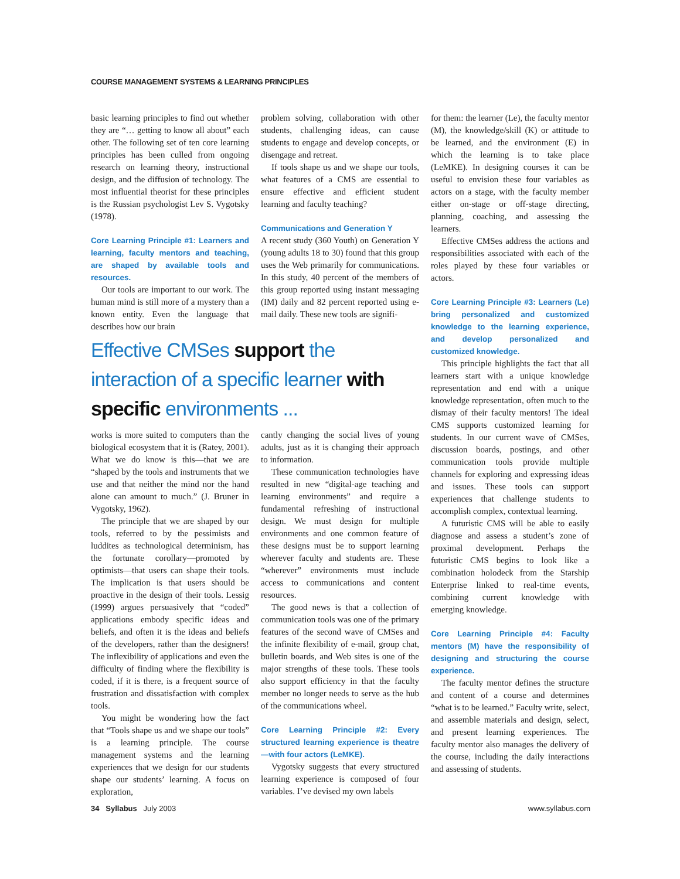COURSE MANAGEMENT SYSTEMS & LEARNING PRINCIPLES
basic learning principles to find out whether they are “… getting to know all about” each other. The following set of ten core learning principles has been culled from ongoing research on learning theory, instructional design, and the diffusion of technology. The most influential theorist for these principles is the Russian psychologist Lev S. Vygotsky (1978).
Core Learning Principle #1: Learners and learning, faculty mentors and teaching, are shaped by available tools and resources.
Our tools are important to our work. The human mind is still more of a mystery than a known entity. Even the language that describes how our brain
problem solving, collaboration with other students, challenging ideas, can cause students to engage and develop concepts, or disengage and retreat.
If tools shape us and we shape our tools, what features of a CMS are essential to ensure effective and efficient student learning and faculty teaching?
Communications and Generation Y
A recent study (360 Youth) on Generation Y (young adults 18 to 30) found that this group uses the Web primarily for communications. In this study, 40 percent of the members of this group reported using instant messaging (IM) daily and 82 percent reported using e-mail daily. These new tools are signifi-
Effective CMSes support the interaction of a specific learner with specific environments ...
works is more suited to computers than the biological ecosystem that it is (Ratey, 2001). What we do know is this—that we are “shaped by the tools and instruments that we use and that neither the mind nor the hand alone can amount to much.” (J. Bruner in Vygotsky, 1962).
The principle that we are shaped by our tools, referred to by the pessimists and luddites as technological determinism, has the fortunate corollary—promoted by optimists—that users can shape their tools. The implication is that users should be proactive in the design of their tools. Lessig (1999) argues persuasively that “coded” applications embody specific ideas and beliefs, and often it is the ideas and beliefs of the developers, rather than the designers! The inflexibility of applications and even the difficulty of finding where the flexibility is coded, if it is there, is a frequent source of frustration and dissatisfaction with complex tools.
You might be wondering how the fact that “Tools shape us and we shape our tools” is a learning principle. The course management systems and the learning experiences that we design for our students shape our students’ learning. A focus on exploration,
cantly changing the social lives of young adults, just as it is changing their approach to information.
These communication technologies have resulted in new “digital-age teaching and learning environments” and require a fundamental refreshing of instructional design. We must design for multiple environments and one common feature of these designs must be to support learning wherever faculty and students are. These “wherever” environments must include access to communications and content resources.
The good news is that a collection of communication tools was one of the primary features of the second wave of CMSes and the infinite flexibility of e-mail, group chat, bulletin boards, and Web sites is one of the major strengths of these tools. These tools also support efficiency in that the faculty member no longer needs to serve as the hub of the communications wheel.
Core Learning Principle #2: Every structured learning experience is theatre—with four actors (LeMKE).
Vygotsky suggests that every structured learning experience is composed of four variables. I’ve devised my own labels
for them: the learner (Le), the faculty mentor (M), the knowledge/skill (K) or attitude to be learned, and the environment (E) in which the learning is to take place (LeMKE). In designing courses it can be useful to envision these four variables as actors on a stage, with the faculty member either on-stage or off-stage directing, planning, coaching, and assessing the learners.
Effective CMSes address the actions and responsibilities associated with each of the roles played by these four variables or actors.
Core Learning Principle #3: Learners (Le) bring personalized and customized knowledge to the learning experience, and develop personalized and customized knowledge.
This principle highlights the fact that all learners start with a unique knowledge representation and end with a unique knowledge representation, often much to the dismay of their faculty mentors! The ideal CMS supports customized learning for students. In our current wave of CMSes, discussion boards, postings, and other communication tools provide multiple channels for exploring and expressing ideas and issues. These tools can support experiences that challenge students to accomplish complex, contextual learning.
A futuristic CMS will be able to easily diagnose and assess a student’s zone of proximal development. Perhaps the futuristic CMS begins to look like a combination holodeck from the Starship Enterprise linked to real-time events, combining current knowledge with emerging knowledge.
Core Learning Principle #4: Faculty mentors (M) have the responsibility of designing and structuring the course experience.
The faculty mentor defines the structure and content of a course and determines “what is to be learned.” Faculty write, select, and assemble materials and design, select, and present learning experiences. The faculty mentor also manages the delivery of the course, including the daily interactions and assessing of students.
34 Syllabus July 2003 www.syllabus.com